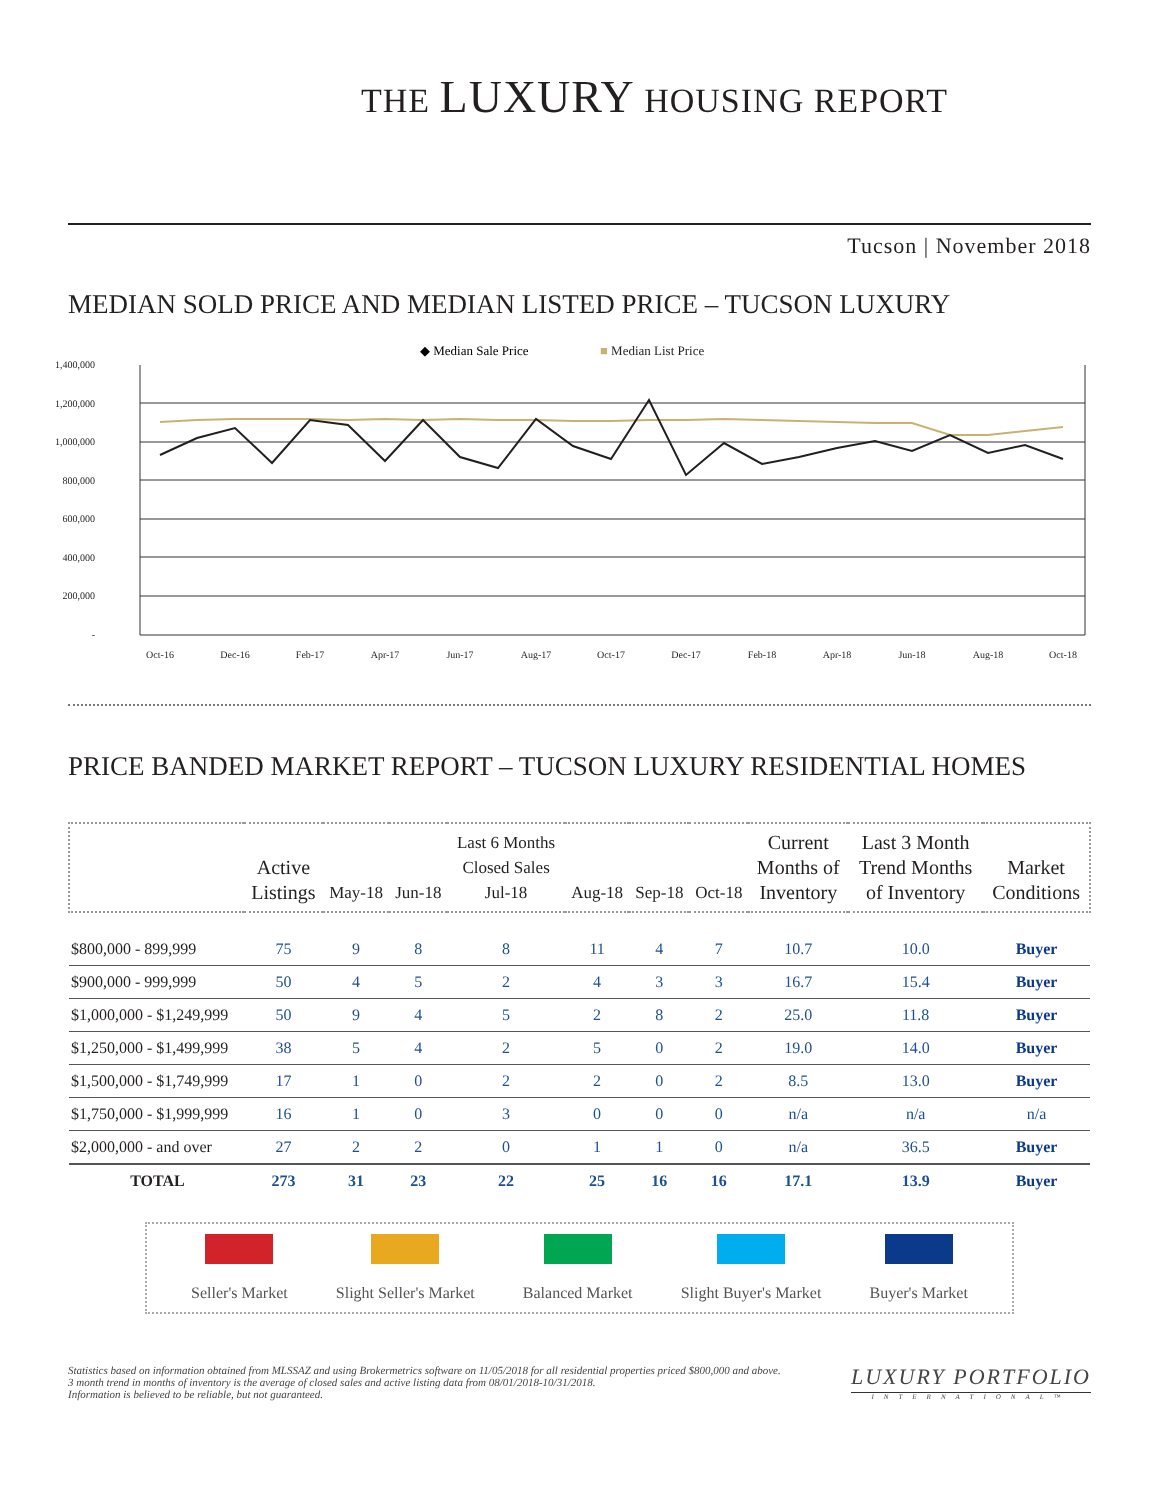THE LUXURY HOUSING REPORT
Tucson | November 2018
MEDIAN SOLD PRICE AND MEDIAN LISTED PRICE – TUCSON LUXURY
◆ Median Sale Price
■ Median List Price
1,400,000
1,200,000
1,000,000
800,000
600,000
400,000
200,000
-
Oct-16
Dec-16
Feb-17
Apr-17
Jun-17
Aug-17
Oct-17
Dec-17
Feb-18
Apr-18
Jun-18
Aug-18
Oct-18
PRICE BANDED MARKET REPORT – TUCSON LUXURY RESIDENTIAL HOMES
| | Active Listings | May-18 | Jun-18 | Last 6 Months Closed Sales Jul-18 | Aug-18 | Sep-18 | Oct-18 | Current Months of Inventory | Last 3 Month Trend Months of Inventory | Market Conditions |
| --- | --- | --- | --- | --- | --- | --- | --- | --- | --- | --- |
| $800,000 - 899,999 | 75 | 9 | 8 | 8 | 11 | 4 | 7 | 10.7 | 10.0 | Buyer |
| $900,000 - 999,999 | 50 | 4 | 5 | 2 | 4 | 3 | 3 | 16.7 | 15.4 | Buyer |
| $1,000,000 - $1,249,999 | 50 | 9 | 4 | 5 | 2 | 8 | 2 | 25.0 | 11.8 | Buyer |
| $1,250,000 - $1,499,999 | 38 | 5 | 4 | 2 | 5 | 0 | 2 | 19.0 | 14.0 | Buyer |
| $1,500,000 - $1,749,999 | 17 | 1 | 0 | 2 | 2 | 0 | 2 | 8.5 | 13.0 | Buyer |
| $1,750,000 - $1,999,999 | 16 | 1 | 0 | 3 | 0 | 0 | 0 | n/a | n/a | n/a |
| $2,000,000 - and over | 27 | 2 | 2 | 0 | 1 | 1 | 0 | n/a | 36.5 | Buyer |
| TOTAL | 273 | 31 | 23 | 22 | 25 | 16 | 16 | 17.1 | 13.9 | Buyer |
Seller's Market Slight Seller's Market Balanced Market Slight Buyer's Market Buyer's Market
Statistics based on information obtained from MLSSAZ and using Brokermetrics software on 11/05/2018 for all residential properties priced $800,000 and above.
3 month trend in months of inventory is the average of closed sales and active listing data from 08/01/2018-10/31/2018.
Information is believed to be reliable, but not guaranteed.
LUXURY PORTFOLIO
INTERNATIONAL™